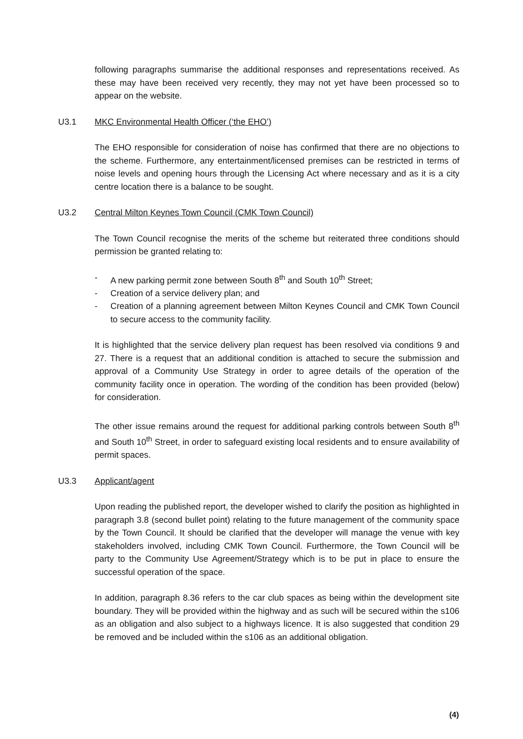following paragraphs summarise the additional responses and representations received. As these may have been received very recently, they may not yet have been processed so to appear on the website.
U3.1 MKC Environmental Health Officer (‘the EHO’)
The EHO responsible for consideration of noise has confirmed that there are no objections to the scheme. Furthermore, any entertainment/licensed premises can be restricted in terms of noise levels and opening hours through the Licensing Act where necessary and as it is a city centre location there is a balance to be sought.
U3.2 Central Milton Keynes Town Council (CMK Town Council)
The Town Council recognise the merits of the scheme but reiterated three conditions should permission be granted relating to:
- A new parking permit zone between South 8<sup>th</sup> and South 10<sup>th</sup> Street;
- Creation of a service delivery plan; and
- Creation of a planning agreement between Milton Keynes Council and CMK Town Council to secure access to the community facility.
It is highlighted that the service delivery plan request has been resolved via conditions 9 and 27. There is a request that an additional condition is attached to secure the submission and approval of a Community Use Strategy in order to agree details of the operation of the community facility once in operation. The wording of the condition has been provided (below) for consideration.
The other issue remains around the request for additional parking controls between South 8<sup>th</sup> and South 10<sup>th</sup> Street, in order to safeguard existing local residents and to ensure availability of permit spaces.
U3.3 Applicant/agent
Upon reading the published report, the developer wished to clarify the position as highlighted in paragraph 3.8 (second bullet point) relating to the future management of the community space by the Town Council. It should be clarified that the developer will manage the venue with key stakeholders involved, including CMK Town Council. Furthermore, the Town Council will be party to the Community Use Agreement/Strategy which is to be put in place to ensure the successful operation of the space.
In addition, paragraph 8.36 refers to the car club spaces as being within the development site boundary. They will be provided within the highway and as such will be secured within the s106 as an obligation and also subject to a highways licence. It is also suggested that condition 29 be removed and be included within the s106 as an additional obligation.
(4)